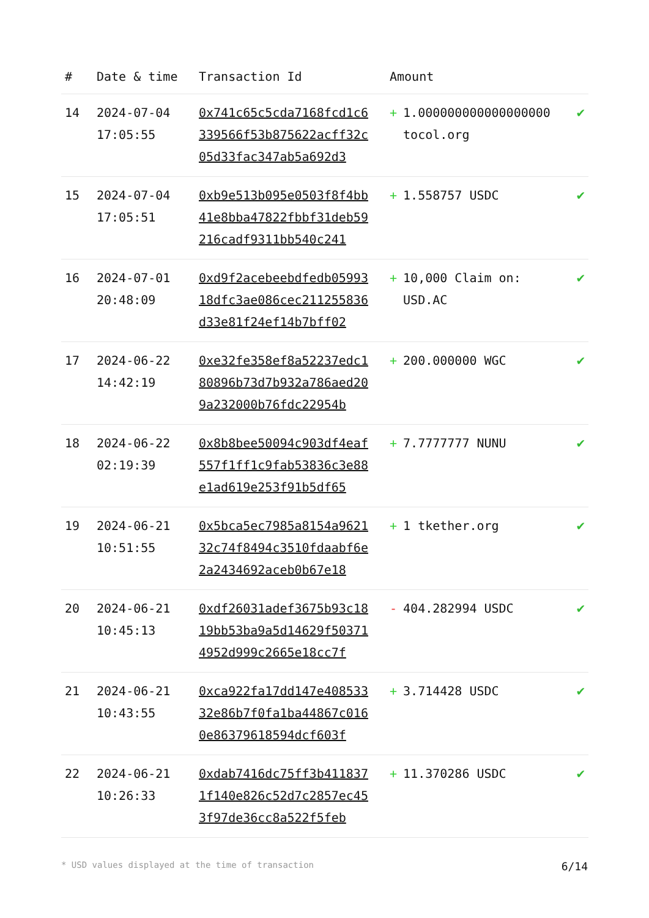| # | Date & time | Transaction Id | Amount | |
| --- | --- | --- | --- | --- |
| 14 | 2024-07-04 17:05:55 | 0x741c65c5cda7168fcd1c6339566f53b875622acff32c05d33fac347ab5a692d3 | + 1.000000000000000000 tocol.org | ✔ |
| 15 | 2024-07-04 17:05:51 | 0xb9e513b095e0503f8f4bb41e8bba47822fbbf31deb59216cadf9311bb540c241 | + 1.558757 USDC | ✔ |
| 16 | 2024-07-01 20:48:09 | 0xd9f2acebeebdfedb0599318dfc3ae086cec211255836d33e81f24ef14b7bff02 | + 10,000 Claim on: USD.AC | ✔ |
| 17 | 2024-06-22 14:42:19 | 0xe32fe358ef8a52237edc180896b73d7b932a786aed209a232000b76fdc22954b | + 200.000000 WGC | ✔ |
| 18 | 2024-06-22 02:19:39 | 0x8b8bee50094c903df4eaf557f1ff1c9fab53836c3e88e1ad619e253f91b5df65 | + 7.7777777 NUNU | ✔ |
| 19 | 2024-06-21 10:51:55 | 0x5bca5ec7985a8154a962132c74f8494c3510fdaabf6e2a2434692aceb0b67e18 | + 1 tkether.org | ✔ |
| 20 | 2024-06-21 10:45:13 | 0xdf26031adef3675b93c1819bb53ba9a5d14629f503714952d999c2665e18cc7f | - 404.282994 USDC | ✔ |
| 21 | 2024-06-21 10:43:55 | 0xca922fa17dd147e40853332e86b7f0fa1ba44867c0160e86379618594dcf603f | + 3.714428 USDC | ✔ |
| 22 | 2024-06-21 10:26:33 | 0xdab7416dc75ff3b4118371f140e826c52d7c2857ec453f97de36cc8a522f5feb | + 11.370286 USDC | ✔ |
* USD values displayed at the time of transaction 6/14